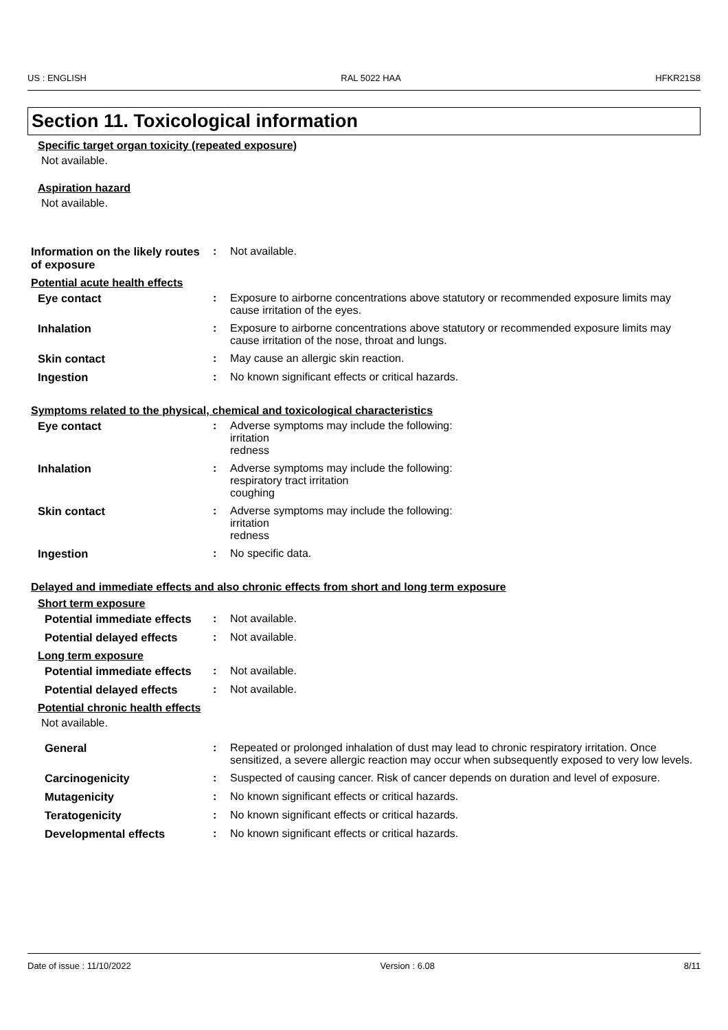US : ENGLISH RAL 5022 HAA HFKR21S8
Section 11. Toxicological information
Specific target organ toxicity (repeated exposure)
Not available.
Aspiration hazard
Not available.
Information on the likely routes of exposure
: Not available.
Potential acute health effects
Eye contact : Exposure to airborne concentrations above statutory or recommended exposure limits may cause irritation of the eyes.
Inhalation : Exposure to airborne concentrations above statutory or recommended exposure limits may cause irritation of the nose, throat and lungs.
Skin contact : May cause an allergic skin reaction.
Ingestion : No known significant effects or critical hazards.
Symptoms related to the physical, chemical and toxicological characteristics
Eye contact : Adverse symptoms may include the following:
irritation
redness
Inhalation : Adverse symptoms may include the following:
respiratory tract irritation
coughing
Skin contact : Adverse symptoms may include the following:
irritation
redness
Ingestion : No specific data.
Delayed and immediate effects and also chronic effects from short and long term exposure
Short term exposure
Potential immediate effects
: Not available.
Potential delayed effects
: Not available.
Long term exposure
Potential immediate effects
: Not available.
Potential delayed effects
: Not available.
Potential chronic health effects
Not available.
General : Repeated or prolonged inhalation of dust may lead to chronic respiratory irritation. Once sensitized, a severe allergic reaction may occur when subsequently exposed to very low levels.
Carcinogenicity : Suspected of causing cancer. Risk of cancer depends on duration and level of exposure.
Mutagenicity : No known significant effects or critical hazards.
Teratogenicity : No known significant effects or critical hazards.
Developmental effects : No known significant effects or critical hazards.
Date of issue : 11/10/2022 Version : 6.08 8/11